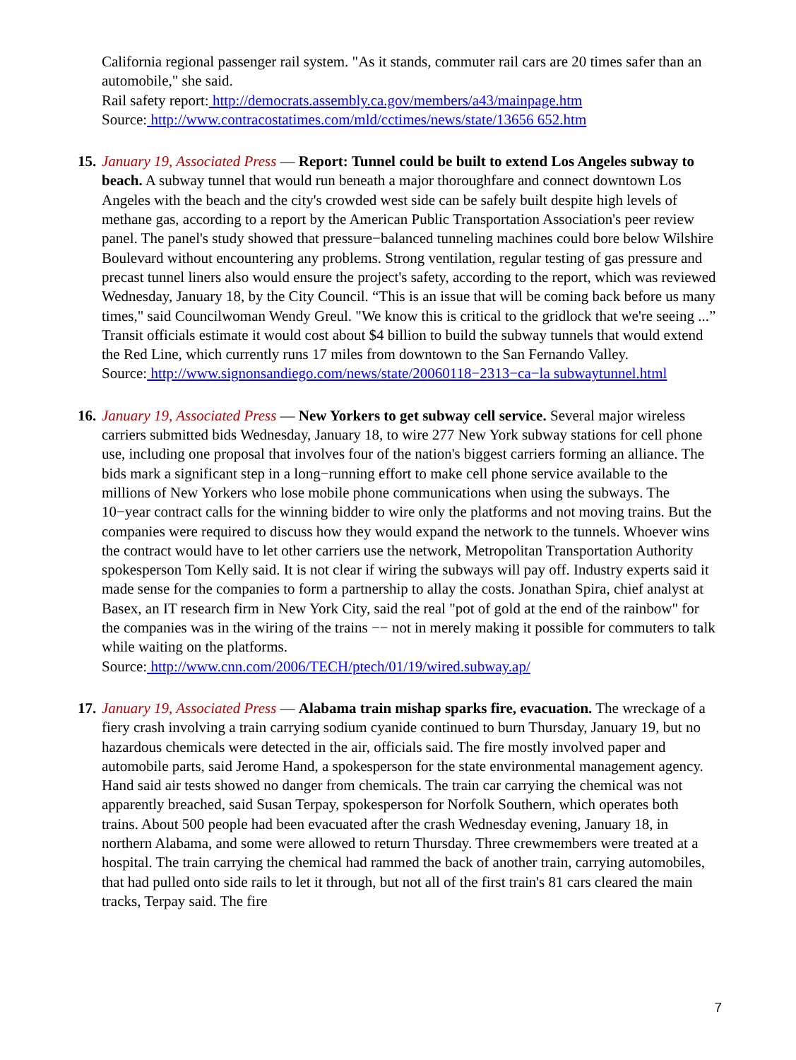California regional passenger rail system. "As it stands, commuter rail cars are 20 times safer than an automobile," she said.
Rail safety report: http://democrats.assembly.ca.gov/members/a43/mainpage.htm
Source: http://www.contracostatimes.com/mld/cctimes/news/state/13656 652.htm
15.
January 19, Associated Press — Report: Tunnel could be built to extend Los Angeles subway to beach. A subway tunnel that would run beneath a major thoroughfare and connect downtown Los Angeles with the beach and the city's crowded west side can be safely built despite high levels of methane gas, according to a report by the American Public Transportation Association's peer review panel. The panel's study showed that pressure−balanced tunneling machines could bore below Wilshire Boulevard without encountering any problems. Strong ventilation, regular testing of gas pressure and precast tunnel liners also would ensure the project's safety, according to the report, which was reviewed Wednesday, January 18, by the City Council. “This is an issue that will be coming back before us many times," said Councilwoman Wendy Greul. "We know this is critical to the gridlock that we're seeing ...” Transit officials estimate it would cost about $4 billion to build the subway tunnels that would extend the Red Line, which currently runs 17 miles from downtown to the San Fernando Valley.
Source: http://www.signonsandiego.com/news/state/20060118−2313−ca−la subwaytunnel.html
16.
January 19, Associated Press — New Yorkers to get subway cell service. Several major wireless carriers submitted bids Wednesday, January 18, to wire 277 New York subway stations for cell phone use, including one proposal that involves four of the nation's biggest carriers forming an alliance. The bids mark a significant step in a long−running effort to make cell phone service available to the millions of New Yorkers who lose mobile phone communications when using the subways. The 10−year contract calls for the winning bidder to wire only the platforms and not moving trains. But the companies were required to discuss how they would expand the network to the tunnels. Whoever wins the contract would have to let other carriers use the network, Metropolitan Transportation Authority spokesperson Tom Kelly said. It is not clear if wiring the subways will pay off. Industry experts said it made sense for the companies to form a partnership to allay the costs. Jonathan Spira, chief analyst at Basex, an IT research firm in New York City, said the real "pot of gold at the end of the rainbow" for the companies was in the wiring of the trains −− not in merely making it possible for commuters to talk while waiting on the platforms.
Source: http://www.cnn.com/2006/TECH/ptech/01/19/wired.subway.ap/
17.
January 19, Associated Press — Alabama train mishap sparks fire, evacuation. The wreckage of a fiery crash involving a train carrying sodium cyanide continued to burn Thursday, January 19, but no hazardous chemicals were detected in the air, officials said. The fire mostly involved paper and automobile parts, said Jerome Hand, a spokesperson for the state environmental management agency. Hand said air tests showed no danger from chemicals. The train car carrying the chemical was not apparently breached, said Susan Terpay, spokesperson for Norfolk Southern, which operates both trains. About 500 people had been evacuated after the crash Wednesday evening, January 18, in northern Alabama, and some were allowed to return Thursday. Three crewmembers were treated at a hospital. The train carrying the chemical had rammed the back of another train, carrying automobiles, that had pulled onto side rails to let it through, but not all of the first train's 81 cars cleared the main tracks, Terpay said. The fire
7